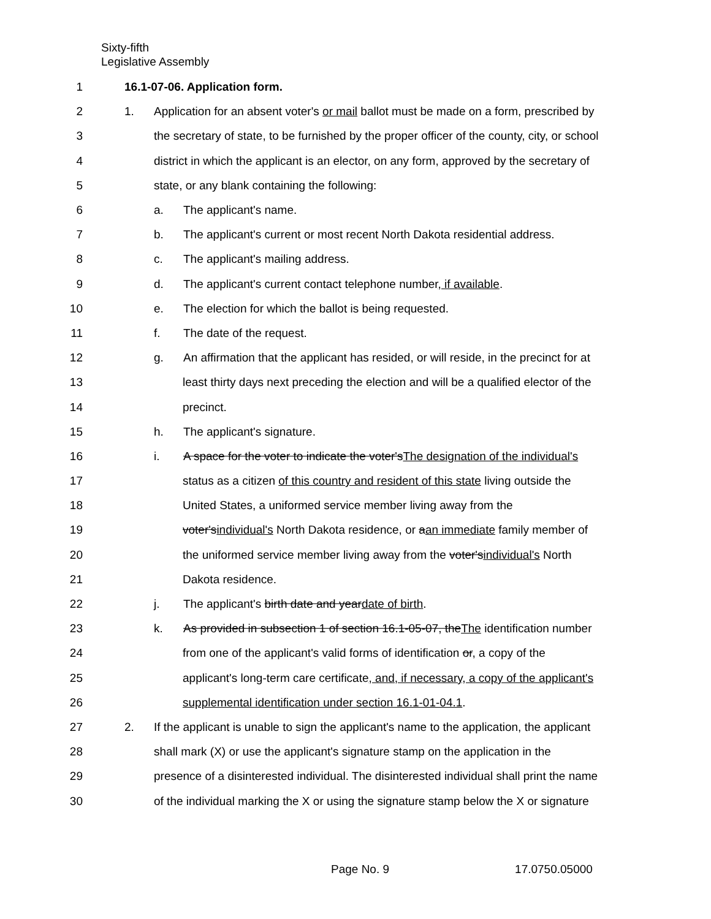Sixty-fifth
Legislative Assembly
1 16.1-07-06. Application form.
2
1. Application for an absent voter's or mail ballot must be made on a form, prescribed by
3
the secretary of state, to be furnished by the proper officer of the county, city, or school
4
district in which the applicant is an elector, on any form, approved by the secretary of
5
state, or any blank containing the following:
6 a. The applicant's name.
7
b. The applicant's current or most recent North Dakota residential address.
8
c. The applicant's mailing address.
9
d. The applicant's current contact telephone number, if available.
10
e. The election for which the ballot is being requested.
11 f. The date of the request.
12
g. An affirmation that the applicant has resided, or will reside, in the precinct for at
13
least thirty days next preceding the election and will be a qualified elector of the
14 precinct.
15 h. The applicant's signature.
16
i. A space for the voter to indicate the voter'sThe designation of the individual's
17
status as a citizen of this country and resident of this state living outside the
18
United States, a uniformed service member living away from the
19
voter'sindividual's North Dakota residence, or aan immediate family member of
20
the uniformed service member living away from the voter'sindividual's North
21 Dakota residence.
22
j. The applicant's birth date and yeardate of birth.
23
k. As provided in subsection 1 of section 16.1-05-07, theThe identification number
24
from one of the applicant's valid forms of identification or, a copy of the
25
applicant's long-term care certificate, and, if necessary, a copy of the applicant's
26
supplemental identification under section 16.1-01-04.1.
27
2. If the applicant is unable to sign the applicant's name to the application, the applicant
28
shall mark (X) or use the applicant's signature stamp on the application in the
29
presence of a disinterested individual. The disinterested individual shall print the name
30
of the individual marking the X or using the signature stamp below the X or signature
Page No. 9 17.0750.05000